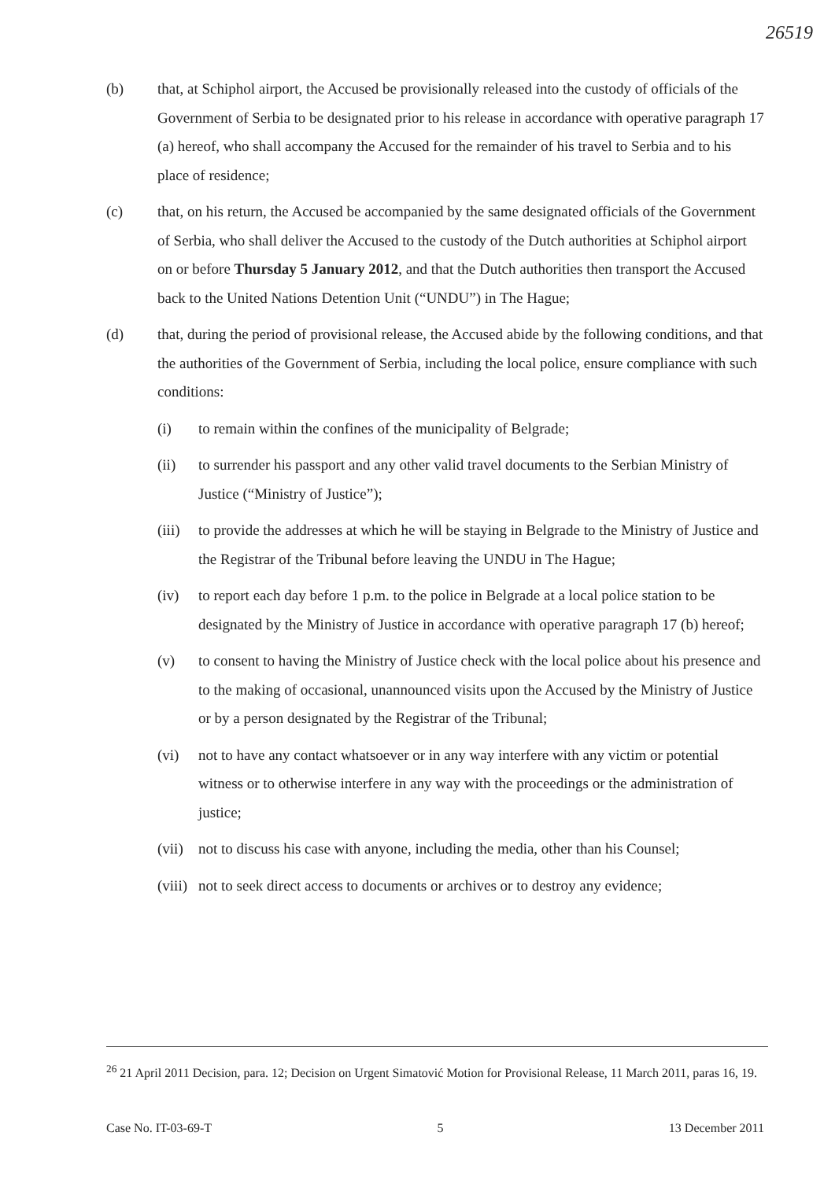26519
(b) that, at Schiphol airport, the Accused be provisionally released into the custody of officials of the Government of Serbia to be designated prior to his release in accordance with operative paragraph 17 (a) hereof, who shall accompany the Accused for the remainder of his travel to Serbia and to his place of residence;
(c) that, on his return, the Accused be accompanied by the same designated officials of the Government of Serbia, who shall deliver the Accused to the custody of the Dutch authorities at Schiphol airport on or before Thursday 5 January 2012, and that the Dutch authorities then transport the Accused back to the United Nations Detention Unit (“UNDU”) in The Hague;
(d) that, during the period of provisional release, the Accused abide by the following conditions, and that the authorities of the Government of Serbia, including the local police, ensure compliance with such conditions:
(i) to remain within the confines of the municipality of Belgrade;
(ii) to surrender his passport and any other valid travel documents to the Serbian Ministry of Justice (“Ministry of Justice”);
(iii)
to provide the addresses at which he will be staying in Belgrade to the Ministry of Justice and the Registrar of the Tribunal before leaving the UNDU in The Hague;
(iv) to report each day before 1 p.m. to the police in Belgrade at a local police station to be designated by the Ministry of Justice in accordance with operative paragraph 17 (b) hereof;
(v) to consent to having the Ministry of Justice check with the local police about his presence and to the making of occasional, unannounced visits upon the Accused by the Ministry of Justice or by a person designated by the Registrar of the Tribunal;
(vi) not to have any contact whatsoever or in any way interfere with any victim or potential witness or to otherwise interfere in any way with the proceedings or the administration of justice;
(vii)
not to discuss his case with anyone, including the media, other than his Counsel;
(viii)
not to seek direct access to documents or archives or to destroy any evidence;
<sup>26</sup> 21 April 2011 Decision, para. 12; Decision on Urgent Simatović Motion for Provisional Release, 11 March 2011, paras 16, 19.
Case No. IT-03-69-T 5 13 December 2011